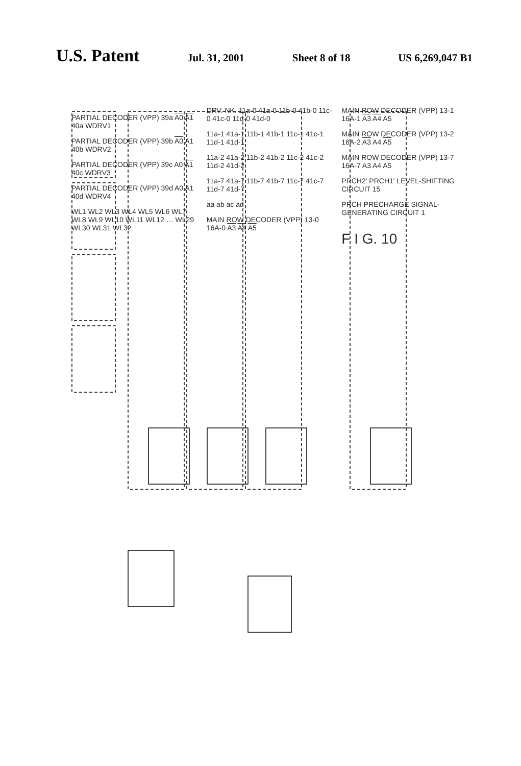U.S. Patent
Jul. 31, 2001 Sheet 8 of 18 US 6,269,047 B1
PARTIAL DECODER (VPP) 39a A0 A1 40a WDRV1
PARTIAL DECODER (VPP) 39b A0 A1 40b WDRV2
PARTIAL DECODER (VPP) 39c A0 A1 40c WDRV3
PARTIAL DECODER (VPP) 39d A0 A1 40d WDRV4
WL1 WL2 WL3 WL4 WL5 WL6 WL7 WL8 WL9 WL10 WL11 WL12 … WL29 WL30 WL31 WL32
DRV. NK. 11a-0 41a-0 11b-0 41b-0 11c-0 41c-0 11d-0 41d-0
11a-1 41a-1 11b-1 41b-1 11c-1 41c-1 11d-1 41d-1
11a-2 41a-2 11b-2 41b-2 11c-2 41c-2 11d-2 41d-2
11a-7 41a-7 11b-7 41b-7 11c-7 41c-7 11d-7 41d-7
aa ab ac ad
MAIN ROW DECODER (VPP) 13-0 16A-0 A3 A4 A5
MAIN ROW DECODER (VPP) 13-1 16A-1 A3 A4 A5
MAIN ROW DECODER (VPP) 13-2 16A-2 A3 A4 A5
MAIN ROW DECODER (VPP) 13-7 16A-7 A3 A4 A5
PRCH2' PRCH1' LEVEL-SHIFTING CIRCUIT 15
PRCH PRECHARGE SIGNAL-GENERATING CIRCUIT 1
F I G. 10